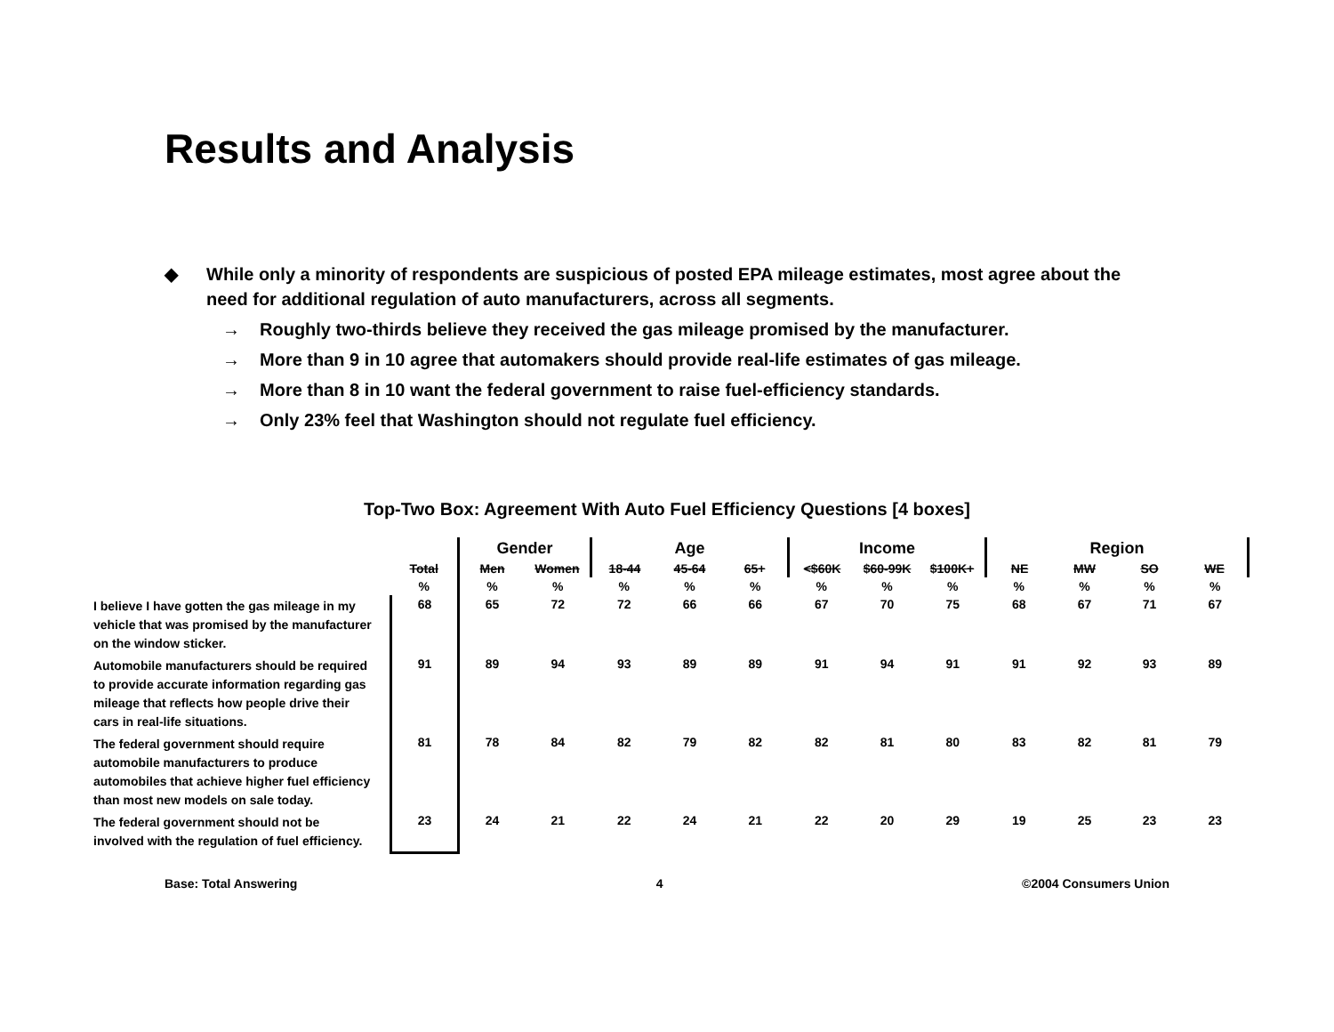Results and Analysis
◆ While only a minority of respondents are suspicious of posted EPA mileage estimates, most agree about the need for additional regulation of auto manufacturers, across all segments.
→ Roughly two-thirds believe they received the gas mileage promised by the manufacturer.
→ More than 9 in 10 agree that automakers should provide real-life estimates of gas mileage.
→ More than 8 in 10 want the federal government to raise fuel-efficiency standards.
→ Only 23% feel that Washington should not regulate fuel efficiency.
Top-Two Box: Agreement With Auto Fuel Efficiency Questions [4 boxes]
| | | Gender | | Age | | | Income | | | Region | | | |
| | Total | Men | Women | 18-44 | 45-64 | 65+ | <$60K | $60-99K | $100K+ | NE | MW | SO | WE |
| | % | % | % | % | % | % | % | % | % | % | % | % | % |
| I believe I have gotten the gas mileage in my vehicle that was promised by the manufacturer on the window sticker. | 68 | 65 | 72 | 72 | 66 | 66 | 67 | 70 | 75 | 68 | 67 | 71 | 67 |
| Automobile manufacturers should be required to provide accurate information regarding gas mileage that reflects how people drive their cars in real-life situations. | 91 | 89 | 94 | 93 | 89 | 89 | 91 | 94 | 91 | 91 | 92 | 93 | 89 |
| The federal government should require automobile manufacturers to produce automobiles that achieve higher fuel efficiency than most new models on sale today. | 81 | 78 | 84 | 82 | 79 | 82 | 82 | 81 | 80 | 83 | 82 | 81 | 79 |
| The federal government should not be involved with the regulation of fuel efficiency. | 23 | 24 | 21 | 22 | 24 | 21 | 22 | 20 | 29 | 19 | 25 | 23 | 23 |
Base: Total Answering 4 ©2004 Consumers Union